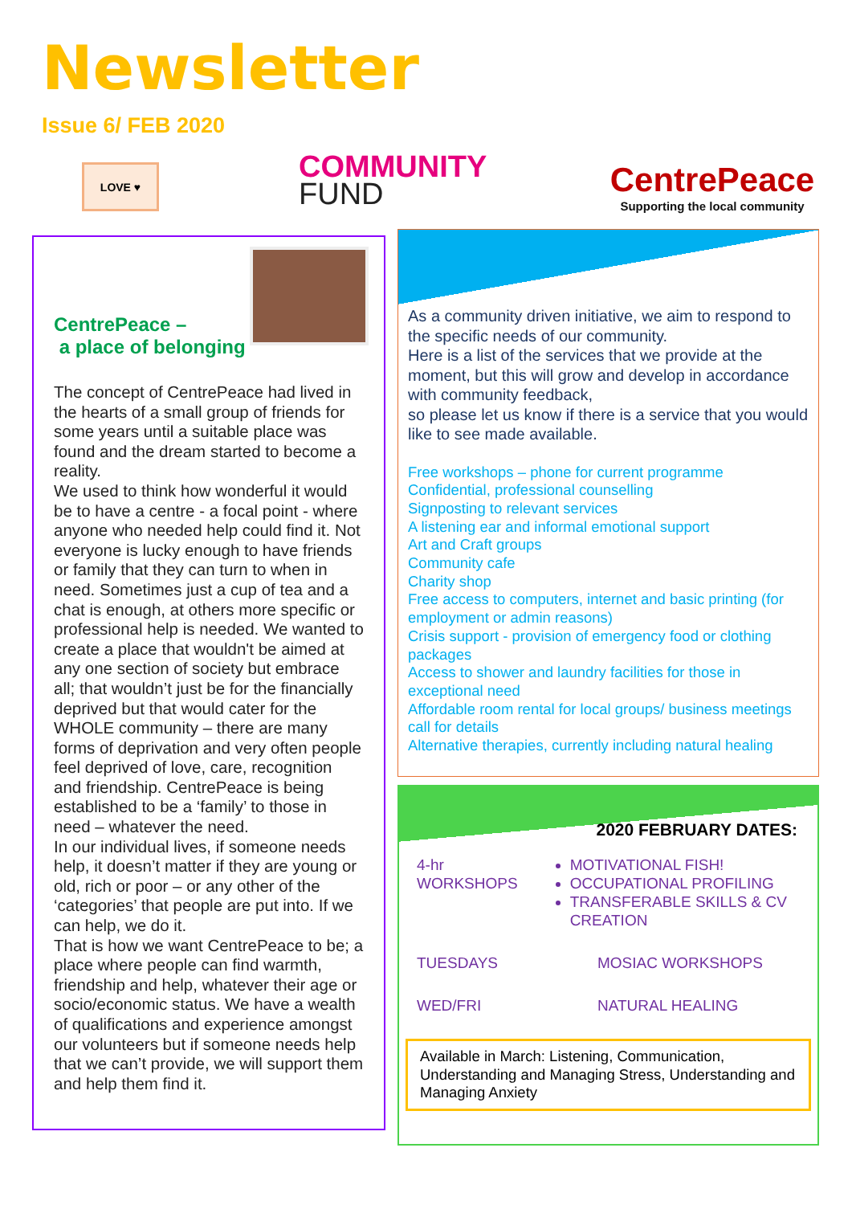Newsletter
Issue 6/ FEB 2020
LOVE ♥
COMMUNITY
FUND
CentrePeace
Supporting the local community
CentrePeace –
a place of belonging
The concept of CentrePeace had lived in the hearts of a small group of friends for some years until a suitable place was found and the dream started to become a reality.
We used to think how wonderful it would be to have a centre - a focal point - where anyone who needed help could find it. Not everyone is lucky enough to have friends or family that they can turn to when in need. Sometimes just a cup of tea and a chat is enough, at others more specific or professional help is needed. We wanted to create a place that wouldn't be aimed at any one section of society but embrace all; that wouldn’t just be for the financially deprived but that would cater for the WHOLE community – there are many forms of deprivation and very often people feel deprived of love, care, recognition and friendship. CentrePeace is being established to be a ‘family’ to those in need – whatever the need.
In our individual lives, if someone needs help, it doesn’t matter if they are young or old, rich or poor – or any other of the ‘categories’ that people are put into. If we can help, we do it.
That is how we want CentrePeace to be; a place where people can find warmth, friendship and help, whatever their age or socio/economic status. We have a wealth of qualifications and experience amongst our volunteers but if someone needs help that we can’t provide, we will support them and help them find it.
As a community driven initiative, we aim to respond to the specific needs of our community.
Here is a list of the services that we provide at the moment, but this will grow and develop in accordance with community feedback,
so please let us know if there is a service that you would like to see made available.
Free workshops – phone for current programme
Confidential, professional counselling
Signposting to relevant services
A listening ear and informal emotional support
Art and Craft groups
Community cafe
Charity shop
Free access to computers, internet and basic printing (for employment or admin reasons)
Crisis support - provision of emergency food or clothing packages
Access to shower and laundry facilities for those in exceptional need
Affordable room rental for local groups/ business meetings call for details
Alternative therapies, currently including natural healing
2020 FEBRUARY DATES:
4-hr
WORKSHOPS
MOTIVATIONAL FISH!
OCCUPATIONAL PROFILING
TRANSFERABLE SKILLS & CV CREATION
TUESDAYS MOSIAC WORKSHOPS
WED/FRI NATURAL HEALING
Available in March: Listening, Communication, Understanding and Managing Stress, Understanding and Managing Anxiety